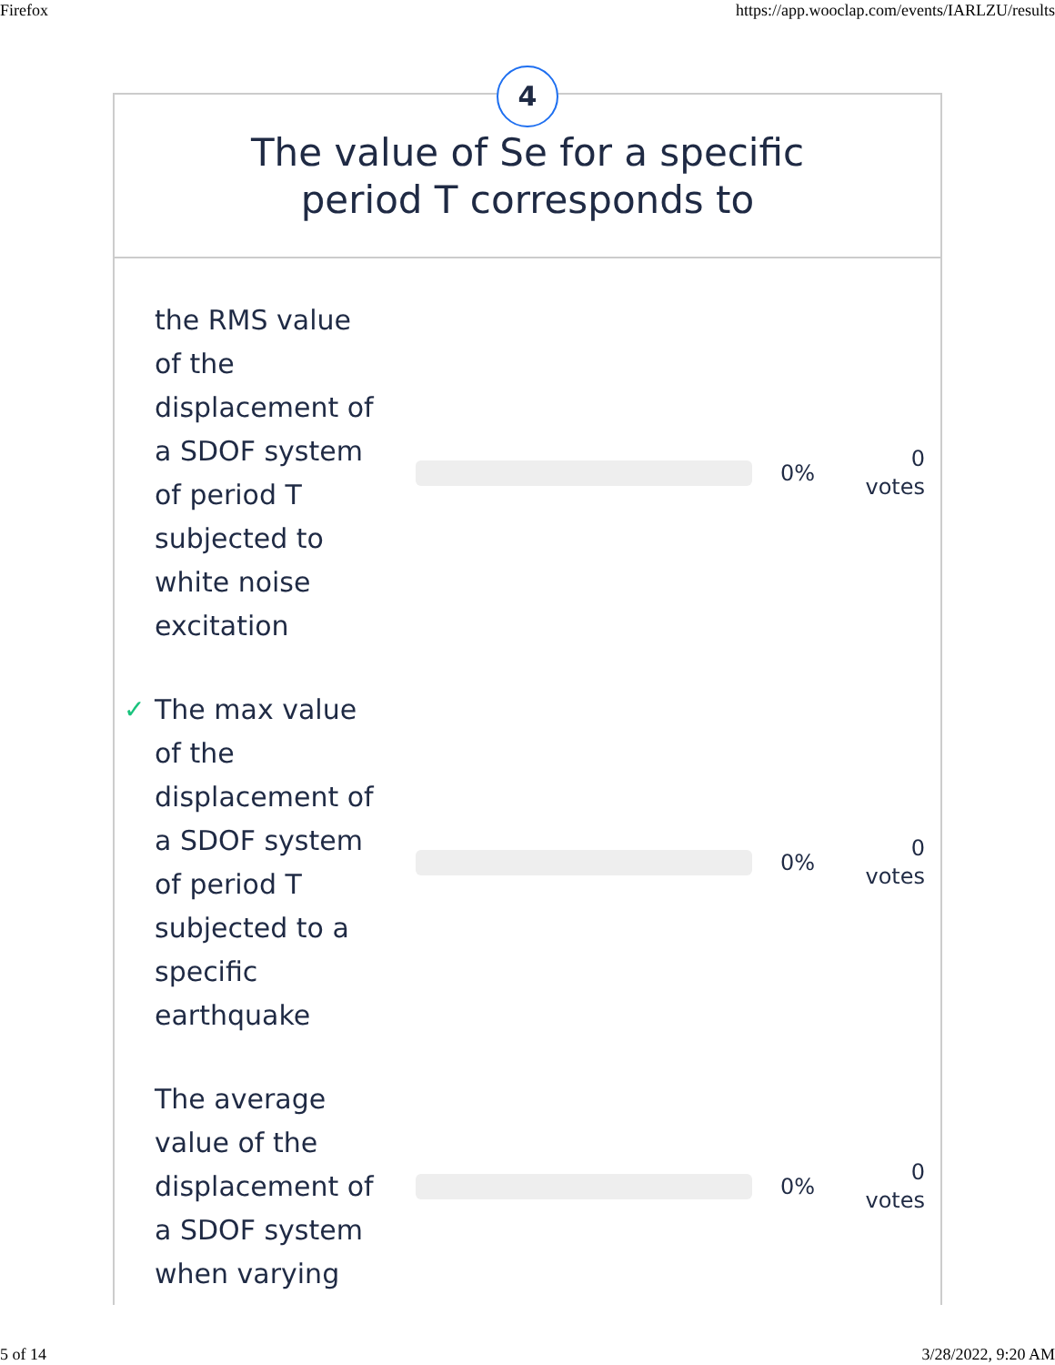Firefox https://app.wooclap.com/events/IARLZU/results
4
The value of Se for a specific
period T corresponds to
the RMS value of the displacement of a SDOF system of period T subjected to white noise excitation
0%
0
votes
✓ The max value of the displacement of a SDOF system of period T subjected to a specific earthquake
0%
0
votes
The average value of the displacement of a SDOF system when varying
0%
0
votes
5 of 14 3/28/2022, 9:20 AM